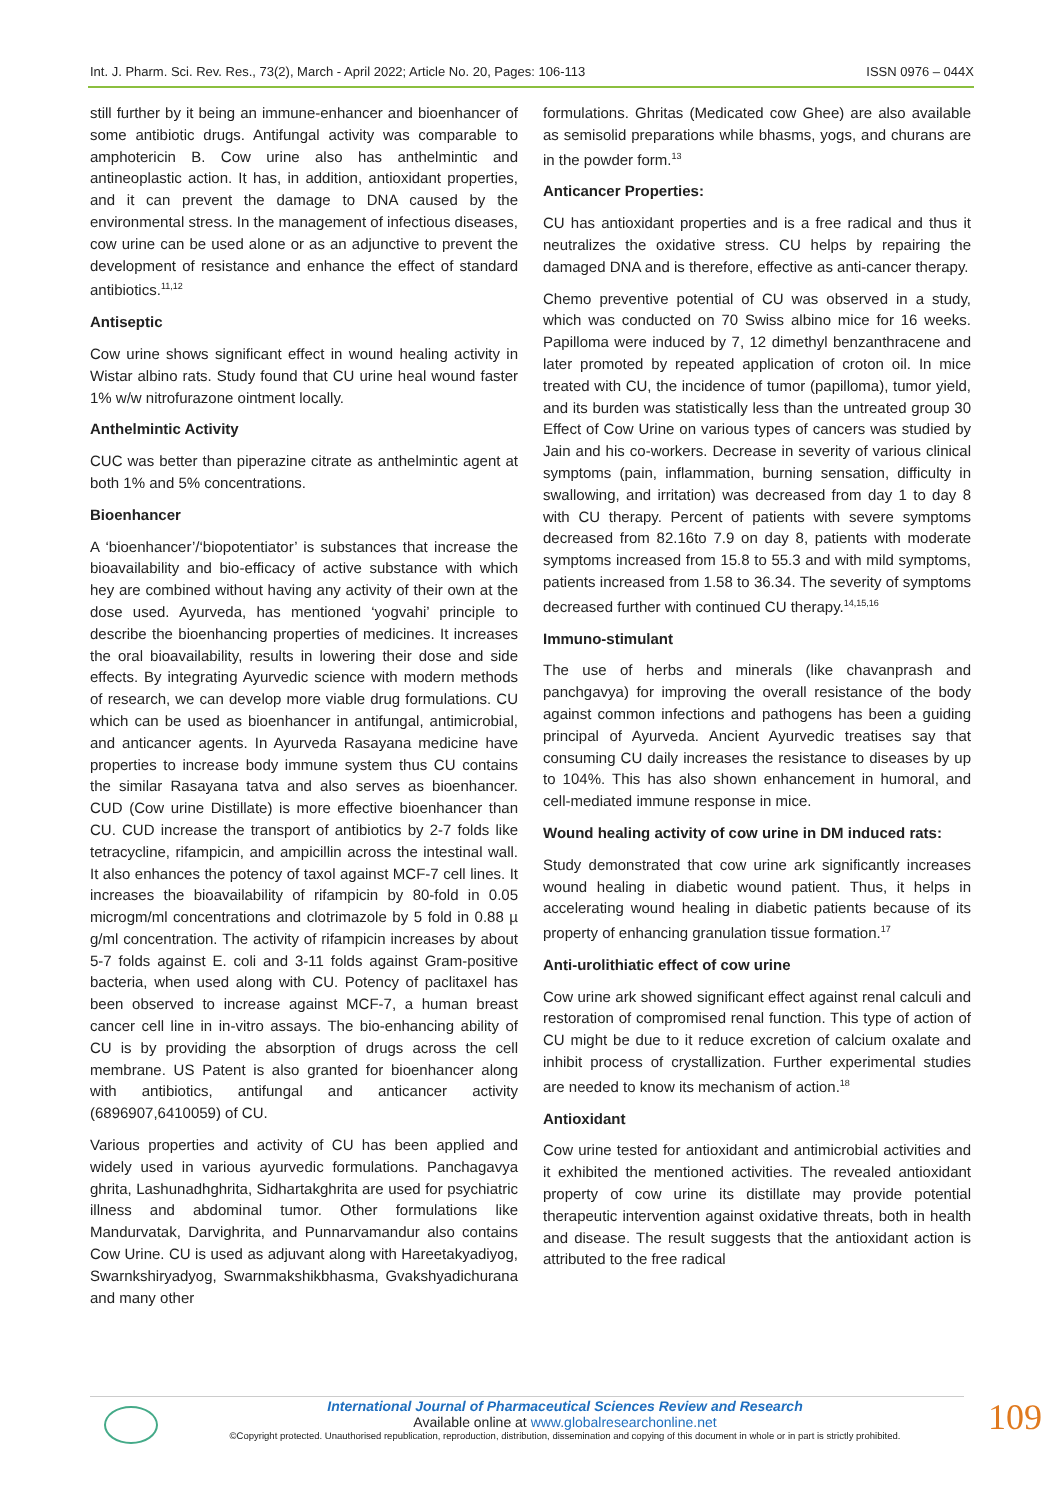Int. J. Pharm. Sci. Rev. Res., 73(2), March - April 2022; Article No. 20, Pages: 106-113 ISSN 0976 – 044X
still further by it being an immune-enhancer and bioenhancer of some antibiotic drugs. Antifungal activity was comparable to amphotericin B. Cow urine also has anthelmintic and antineoplastic action. It has, in addition, antioxidant properties, and it can prevent the damage to DNA caused by the environmental stress. In the management of infectious diseases, cow urine can be used alone or as an adjunctive to prevent the development of resistance and enhance the effect of standard antibiotics.<sup>11,12</sup>
Antiseptic
Cow urine shows significant effect in wound healing activity in Wistar albino rats. Study found that CU urine heal wound faster 1% w/w nitrofurazone ointment locally.
Anthelmintic Activity
CUC was better than piperazine citrate as anthelmintic agent at both 1% and 5% concentrations.
Bioenhancer
A ‘bioenhancer’/‘biopotentiator’ is substances that increase the bioavailability and bio-efficacy of active substance with which hey are combined without having any activity of their own at the dose used. Ayurveda, has mentioned ‘yogvahi’ principle to describe the bioenhancing properties of medicines. It increases the oral bioavailability, results in lowering their dose and side effects. By integrating Ayurvedic science with modern methods of research, we can develop more viable drug formulations. CU which can be used as bioenhancer in antifungal, antimicrobial, and anticancer agents. In Ayurveda Rasayana medicine have properties to increase body immune system thus CU contains the similar Rasayana tatva and also serves as bioenhancer. CUD (Cow urine Distillate) is more effective bioenhancer than CU. CUD increase the transport of antibiotics by 2-7 folds like tetracycline, rifampicin, and ampicillin across the intestinal wall. It also enhances the potency of taxol against MCF-7 cell lines. It increases the bioavailability of rifampicin by 80-fold in 0.05 microgm/ml concentrations and clotrimazole by 5 fold in 0.88 µ g/ml concentration. The activity of rifampicin increases by about 5-7 folds against E. coli and 3-11 folds against Gram-positive bacteria, when used along with CU. Potency of paclitaxel has been observed to increase against MCF-7, a human breast cancer cell line in in-vitro assays. The bio-enhancing ability of CU is by providing the absorption of drugs across the cell membrane. US Patent is also granted for bioenhancer along with antibiotics, antifungal and anticancer activity (6896907,6410059) of CU.
Various properties and activity of CU has been applied and widely used in various ayurvedic formulations. Panchagavya ghrita, Lashunadhghrita, Sidhartakghrita are used for psychiatric illness and abdominal tumor. Other formulations like Mandurvatak, Darvighrita, and Punnarvamandur also contains Cow Urine. CU is used as adjuvant along with Hareetakyadiyog, Swarnkshiryadyog, Swarnmakshikbhasma, Gvakshyadichurana and many other
formulations. Ghritas (Medicated cow Ghee) are also available as semisolid preparations while bhasms, yogs, and churans are in the powder form.<sup>13</sup>
Anticancer Properties:
CU has antioxidant properties and is a free radical and thus it neutralizes the oxidative stress. CU helps by repairing the damaged DNA and is therefore, effective as anti-cancer therapy.
Chemo preventive potential of CU was observed in a study, which was conducted on 70 Swiss albino mice for 16 weeks. Papilloma were induced by 7, 12 dimethyl benzanthracene and later promoted by repeated application of croton oil. In mice treated with CU, the incidence of tumor (papilloma), tumor yield, and its burden was statistically less than the untreated group 30 Effect of Cow Urine on various types of cancers was studied by Jain and his co-workers. Decrease in severity of various clinical symptoms (pain, inflammation, burning sensation, difficulty in swallowing, and irritation) was decreased from day 1 to day 8 with CU therapy. Percent of patients with severe symptoms decreased from 82.16to 7.9 on day 8, patients with moderate symptoms increased from 15.8 to 55.3 and with mild symptoms, patients increased from 1.58 to 36.34. The severity of symptoms decreased further with continued CU therapy.<sup>14,15,16</sup>
Immuno-stimulant
The use of herbs and minerals (like chavanprash and panchgavya) for improving the overall resistance of the body against common infections and pathogens has been a guiding principal of Ayurveda. Ancient Ayurvedic treatises say that consuming CU daily increases the resistance to diseases by up to 104%. This has also shown enhancement in humoral, and cell-mediated immune response in mice.
Wound healing activity of cow urine in DM induced rats:
Study demonstrated that cow urine ark significantly increases wound healing in diabetic wound patient. Thus, it helps in accelerating wound healing in diabetic patients because of its property of enhancing granulation tissue formation.<sup>17</sup>
Anti-urolithiatic effect of cow urine
Cow urine ark showed significant effect against renal calculi and restoration of compromised renal function. This type of action of CU might be due to it reduce excretion of calcium oxalate and inhibit process of crystallization. Further experimental studies are needed to know its mechanism of action.<sup>18</sup>
Antioxidant
Cow urine tested for antioxidant and antimicrobial activities and it exhibited the mentioned activities. The revealed antioxidant property of cow urine its distillate may provide potential therapeutic intervention against oxidative threats, both in health and disease. The result suggests that the antioxidant action is attributed to the free radical
International Journal of Pharmaceutical Sciences Review and Research
Available online at www.globalresearchonline.net
©Copyright protected. Unauthorised republication, reproduction, distribution, dissemination and copying of this document in whole or in part is strictly prohibited.
109